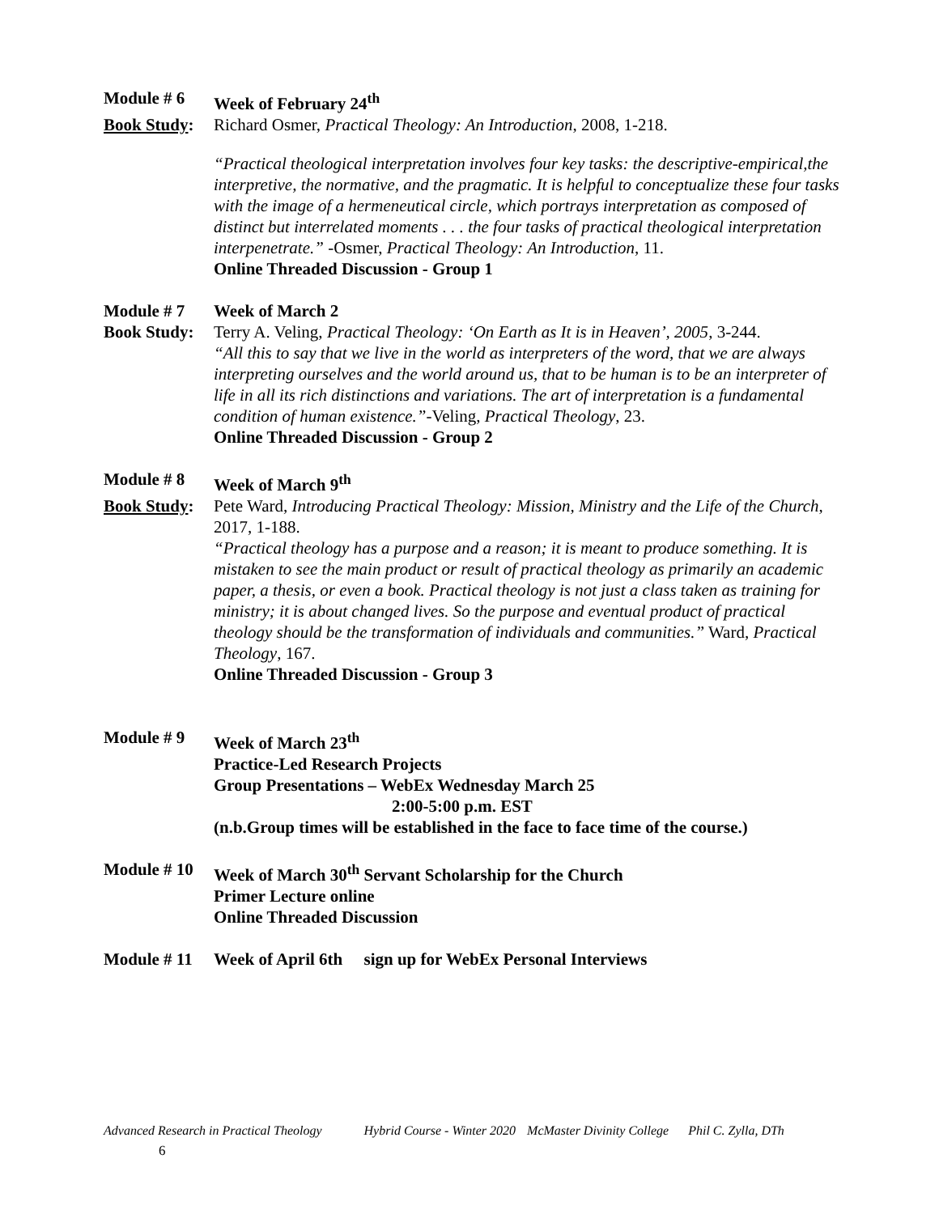Module # 6 Week of February 24<sup>th</sup>
Book Study:
Richard Osmer, Practical Theology: An Introduction, 2008, 1-218.
“Practical theological interpretation involves four key tasks: the descriptive-empirical,the interpretive, the normative, and the pragmatic. It is helpful to conceptualize these four tasks with the image of a hermeneutical circle, which portrays interpretation as composed of distinct but interrelated moments . . . the four tasks of practical theological interpretation interpenetrate.” -Osmer, Practical Theology: An Introduction, 11.
Online Threaded Discussion - Group 1
Module # 7 Week of March 2
Book Study:
Terry A. Veling, Practical Theology: ‘On Earth as It is in Heaven’, 2005, 3-244.
“All this to say that we live in the world as interpreters of the word, that we are always interpreting ourselves and the world around us, that to be human is to be an interpreter of life in all its rich distinctions and variations. The art of interpretation is a fundamental condition of human existence.”-Veling, Practical Theology, 23.
Online Threaded Discussion - Group 2
Module # 8 Week of March 9<sup>th</sup>
Book Study:
Pete Ward, Introducing Practical Theology: Mission, Ministry and the Life of the Church, 2017, 1-188.
“Practical theology has a purpose and a reason; it is meant to produce something. It is mistaken to see the main product or result of practical theology as primarily an academic paper, a thesis, or even a book. Practical theology is not just a class taken as training for ministry; it is about changed lives. So the purpose and eventual product of practical theology should be the transformation of individuals and communities.” Ward, Practical Theology, 167.
Online Threaded Discussion - Group 3
Module # 9 Week of March 23<sup>th</sup>
Practice-Led Research Projects
Group Presentations – WebEx Wednesday March 25
2:00-5:00 p.m. EST
(n.b.Group times will be established in the face to face time of the course.)
Module # 10
Week of March 30<sup>th</sup> Servant Scholarship for the Church
Primer Lecture online
Online Threaded Discussion
Module # 11
Week of April 6th sign up for WebEx Personal Interviews
Advanced Research in Practical Theology Hybrid Course - Winter 2020 McMaster Divinity College Phil C. Zylla, DTh
6